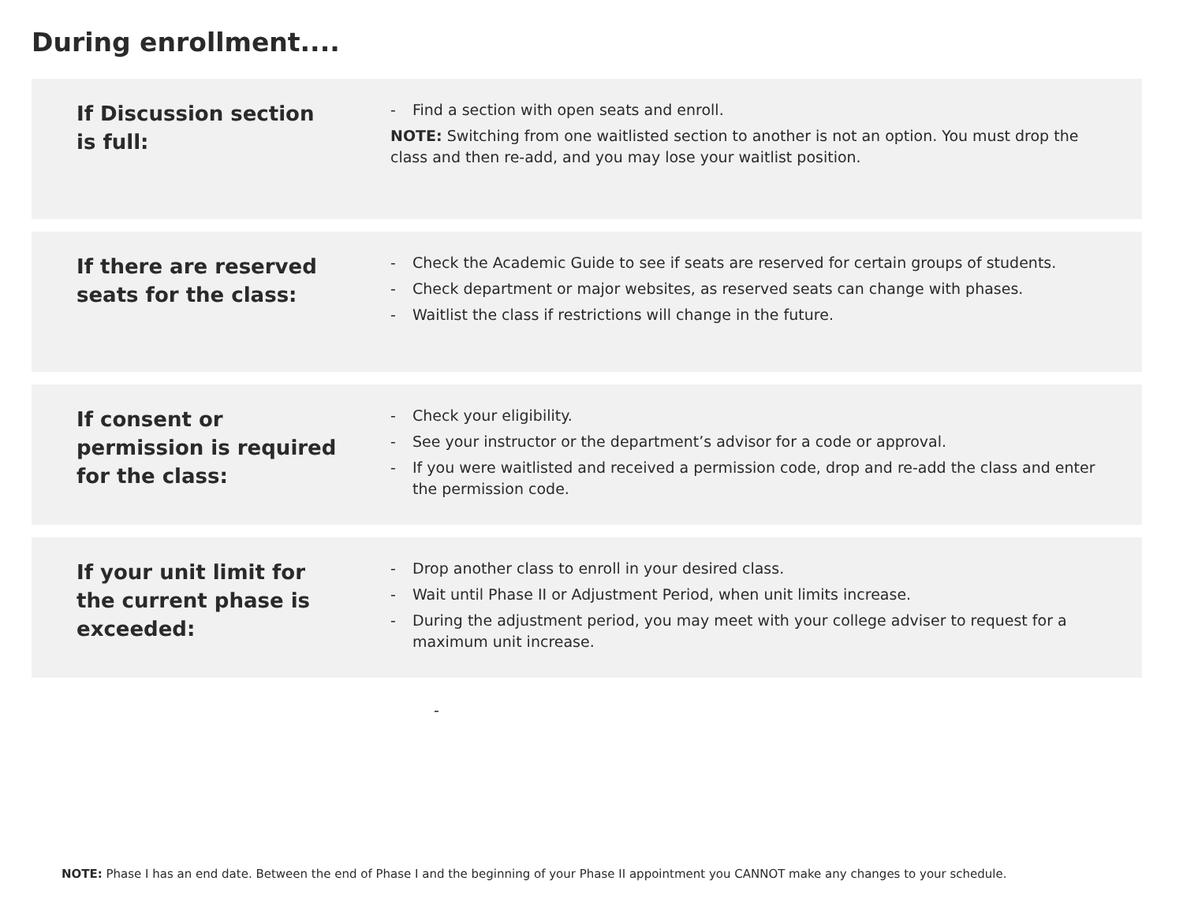During enrollment....
If Discussion section is full:
- Find a section with open seats and enroll.
NOTE: Switching from one waitlisted section to another is not an option. You must drop the class and then re-add, and you may lose your waitlist position.
If there are reserved seats for the class:
- Check the Academic Guide to see if seats are reserved for certain groups of students.
- Check department or major websites, as reserved seats can change with phases.
- Waitlist the class if restrictions will change in the future.
If consent or permission is required for the class:
- Check your eligibility.
- See your instructor or the department’s advisor for a code or approval.
- If you were waitlisted and received a permission code, drop and re-add the class and enter the permission code.
If your unit limit for the current phase is exceeded:
- Drop another class to enroll in your desired class.
- Wait until Phase II or Adjustment Period, when unit limits increase.
- During the adjustment period, you may meet with your college adviser to request for a maximum unit increase.
-
NOTE: Phase I has an end date. Between the end of Phase I and the beginning of your Phase II appointment you CANNOT make any changes to your schedule.